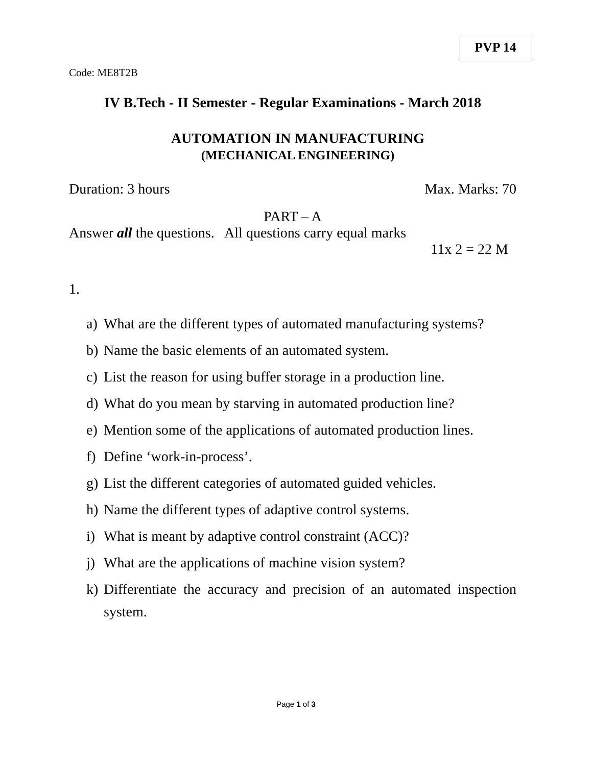PVP 14
Code: ME8T2B
IV B.Tech - II Semester - Regular Examinations - March 2018
AUTOMATION IN MANUFACTURING
(MECHANICAL ENGINEERING)
Duration: 3 hours Max. Marks: 70
PART – A
Answer all the questions. All questions carry equal marks
11x 2 = 22 M
1.
a) What are the different types of automated manufacturing systems?
b) Name the basic elements of an automated system.
c) List the reason for using buffer storage in a production line.
d) What do you mean by starving in automated production line?
e) Mention some of the applications of automated production lines.
f) Define ‘work-in-process’.
g) List the different categories of automated guided vehicles.
h) Name the different types of adaptive control systems.
i) What is meant by adaptive control constraint (ACC)?
j) What are the applications of machine vision system?
k) Differentiate the accuracy and precision of an automated inspection system.
Page 1 of 3